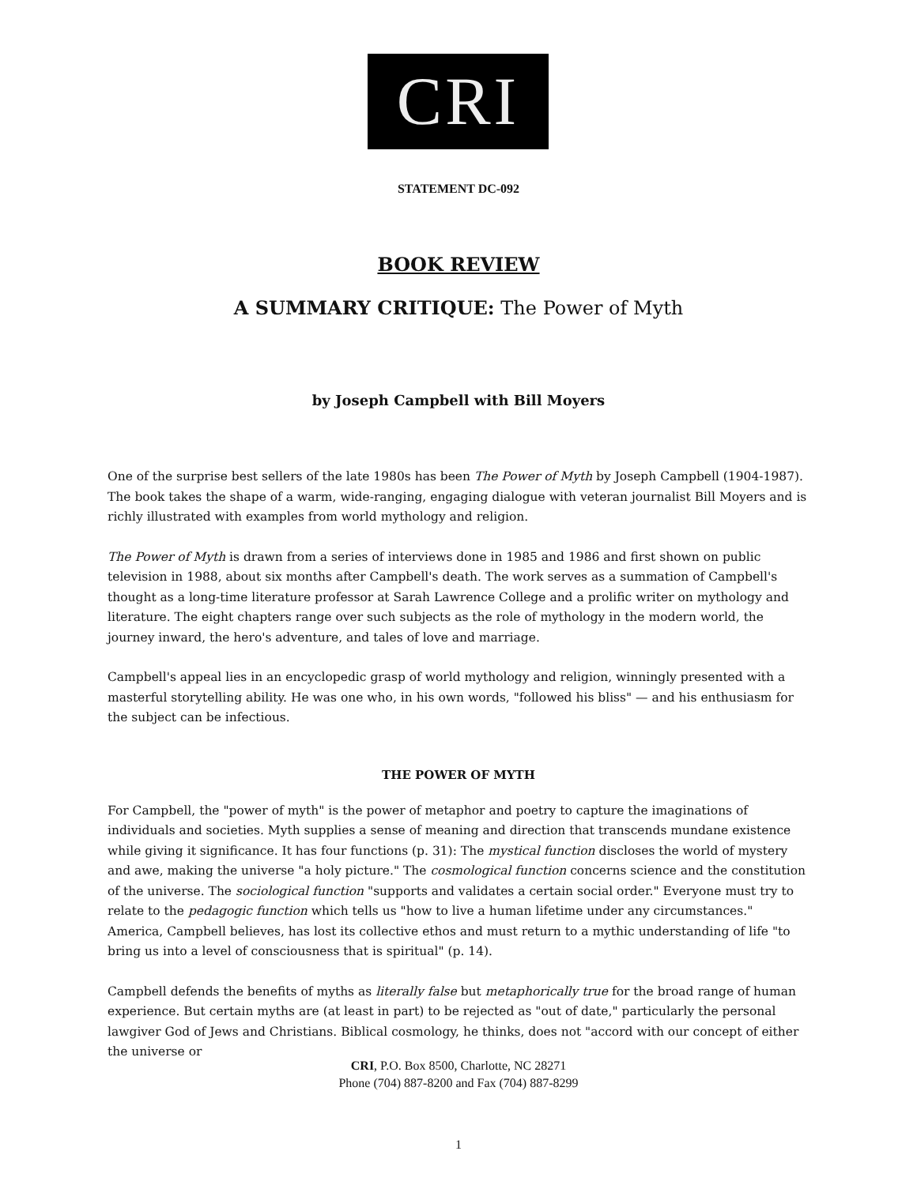CRI
STATEMENT DC-092
BOOK REVIEW
A SUMMARY CRITIQUE: The Power of Myth
by Joseph Campbell with Bill Moyers
One of the surprise best sellers of the late 1980s has been The Power of Myth by Joseph Campbell (1904-1987). The book takes the shape of a warm, wide-ranging, engaging dialogue with veteran journalist Bill Moyers and is richly illustrated with examples from world mythology and religion.
The Power of Myth is drawn from a series of interviews done in 1985 and 1986 and first shown on public television in 1988, about six months after Campbell's death. The work serves as a summation of Campbell's thought as a long-time literature professor at Sarah Lawrence College and a prolific writer on mythology and literature. The eight chapters range over such subjects as the role of mythology in the modern world, the journey inward, the hero's adventure, and tales of love and marriage.
Campbell's appeal lies in an encyclopedic grasp of world mythology and religion, winningly presented with a masterful storytelling ability. He was one who, in his own words, "followed his bliss" — and his enthusiasm for the subject can be infectious.
THE POWER OF MYTH
For Campbell, the "power of myth" is the power of metaphor and poetry to capture the imaginations of individuals and societies. Myth supplies a sense of meaning and direction that transcends mundane existence while giving it significance. It has four functions (p. 31): The mystical function discloses the world of mystery and awe, making the universe "a holy picture." The cosmological function concerns science and the constitution of the universe. The sociological function "supports and validates a certain social order." Everyone must try to relate to the pedagogic function which tells us "how to live a human lifetime under any circumstances." America, Campbell believes, has lost its collective ethos and must return to a mythic understanding of life "to bring us into a level of consciousness that is spiritual" (p. 14).
Campbell defends the benefits of myths as literally false but metaphorically true for the broad range of human experience. But certain myths are (at least in part) to be rejected as "out of date," particularly the personal lawgiver God of Jews and Christians. Biblical cosmology, he thinks, does not "accord with our concept of either the universe or
CRI, P.O. Box 8500, Charlotte, NC 28271
Phone (704) 887-8200 and Fax (704) 887-8299
1